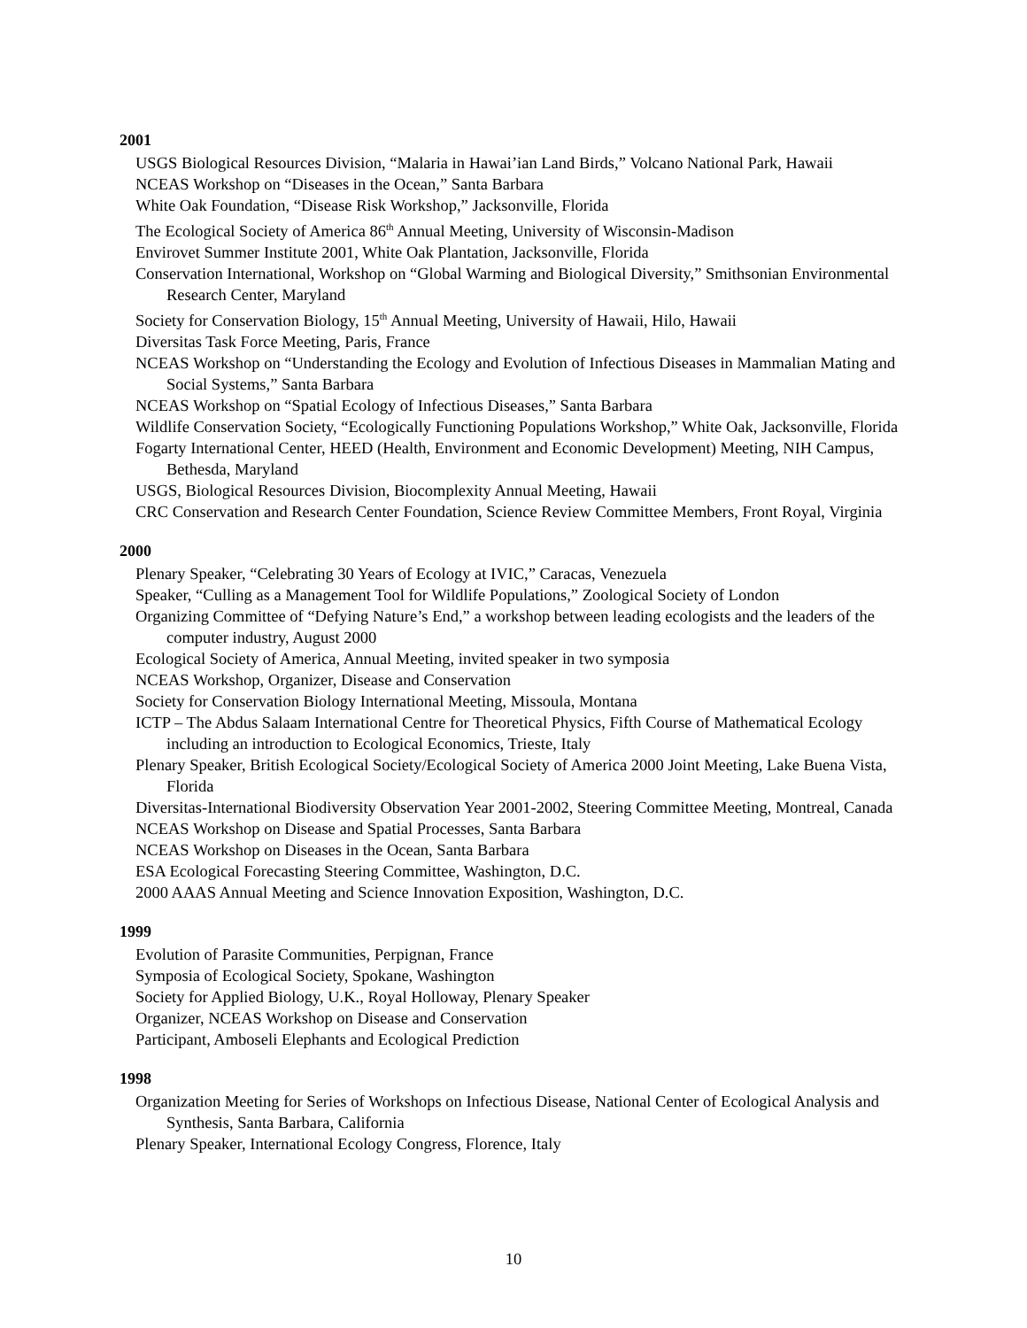2001
USGS Biological Resources Division, “Malaria in Hawai’ian Land Birds,” Volcano National Park, Hawaii
NCEAS Workshop on “Diseases in the Ocean,” Santa Barbara
White Oak Foundation, “Disease Risk Workshop,” Jacksonville, Florida
The Ecological Society of America 86<sup>th</sup> Annual Meeting, University of Wisconsin-Madison
Envirovet Summer Institute 2001, White Oak Plantation, Jacksonville, Florida
Conservation International, Workshop on “Global Warming and Biological Diversity,” Smithsonian Environmental Research Center, Maryland
Society for Conservation Biology, 15<sup>th</sup> Annual Meeting, University of Hawaii, Hilo, Hawaii
Diversitas Task Force Meeting, Paris, France
NCEAS Workshop on “Understanding the Ecology and Evolution of Infectious Diseases in Mammalian Mating and Social Systems,” Santa Barbara
NCEAS Workshop on “Spatial Ecology of Infectious Diseases,” Santa Barbara
Wildlife Conservation Society, “Ecologically Functioning Populations Workshop,” White Oak, Jacksonville, Florida
Fogarty International Center, HEED (Health, Environment and Economic Development) Meeting, NIH Campus, Bethesda, Maryland
USGS, Biological Resources Division, Biocomplexity Annual Meeting, Hawaii
CRC Conservation and Research Center Foundation, Science Review Committee Members, Front Royal, Virginia
2000
Plenary Speaker, “Celebrating 30 Years of Ecology at IVIC,” Caracas, Venezuela
Speaker, “Culling as a Management Tool for Wildlife Populations,” Zoological Society of London
Organizing Committee of “Defying Nature’s End,” a workshop between leading ecologists and the leaders of the computer industry, August 2000
Ecological Society of America, Annual Meeting, invited speaker in two symposia
NCEAS Workshop, Organizer, Disease and Conservation
Society for Conservation Biology International Meeting, Missoula, Montana
ICTP – The Abdus Salaam International Centre for Theoretical Physics, Fifth Course of Mathematical Ecology including an introduction to Ecological Economics, Trieste, Italy
Plenary Speaker, British Ecological Society/Ecological Society of America 2000 Joint Meeting, Lake Buena Vista, Florida
Diversitas-International Biodiversity Observation Year 2001-2002, Steering Committee Meeting, Montreal, Canada
NCEAS Workshop on Disease and Spatial Processes, Santa Barbara
NCEAS Workshop on Diseases in the Ocean, Santa Barbara
ESA Ecological Forecasting Steering Committee, Washington, D.C.
2000 AAAS Annual Meeting and Science Innovation Exposition, Washington, D.C.
1999
Evolution of Parasite Communities, Perpignan, France
Symposia of Ecological Society, Spokane, Washington
Society for Applied Biology, U.K., Royal Holloway, Plenary Speaker
Organizer, NCEAS Workshop on Disease and Conservation
Participant, Amboseli Elephants and Ecological Prediction
1998
Organization Meeting for Series of Workshops on Infectious Disease, National Center of Ecological Analysis and Synthesis, Santa Barbara, California
Plenary Speaker, International Ecology Congress, Florence, Italy
10